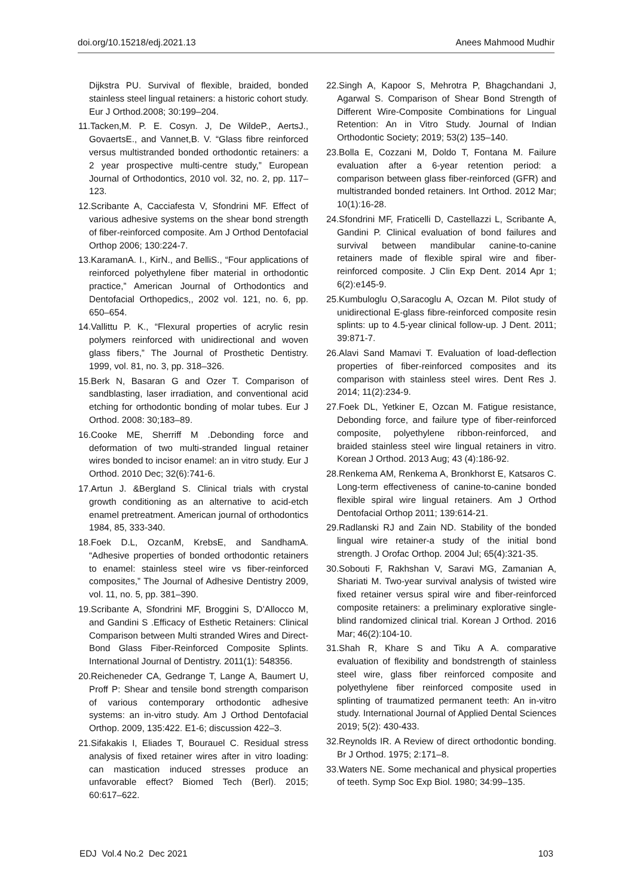doi.org/10.15218/edj.2021.13 Anees Mahmood Mudhir
Dijkstra PU. Survival of flexible, braided, bonded stainless steel lingual retainers: a historic cohort study. Eur J Orthod.2008; 30:199–204.
11.Tacken,M. P. E. Cosyn. J, De WildeP., AertsJ., GovaertsE., and Vannet,B. V. “Glass fibre reinforced versus multistranded bonded orthodontic retainers: a 2 year prospective multi-centre study,” European Journal of Orthodontics, 2010 vol. 32, no. 2, pp. 117–123.
12.Scribante A, Cacciafesta V, Sfondrini MF. Effect of various adhesive systems on the shear bond strength of fiber‑reinforced composite. Am J Orthod Dentofacial Orthop 2006; 130:224‑7.
13.KaramanA. I., KirN., and BelliS., “Four applications of reinforced polyethylene fiber material in orthodontic practice,” American Journal of Orthodontics and Dentofacial Orthopedics,, 2002 vol. 121, no. 6, pp. 650–654.
14.Vallittu P. K., “Flexural properties of acrylic resin polymers reinforced with unidirectional and woven glass fibers,” The Journal of Prosthetic Dentistry. 1999, vol. 81, no. 3, pp. 318–326.
15.Berk N, Basaran G and Ozer T. Comparison of sandblasting, laser irradiation, and conventional acid etching for orthodontic bonding of molar tubes. Eur J Orthod. 2008: 30;183–89.
16.Cooke ME, Sherriff M .Debonding force and deformation of two multi-stranded lingual retainer wires bonded to incisor enamel: an in vitro study. Eur J Orthod. 2010 Dec; 32(6):741-6.
17.Artun J. &Bergland S. Clinical trials with crystal growth conditioning as an alternative to acid-etch enamel pretreatment. American journal of orthodontics 1984, 85, 333-340.
18.Foek D.L, OzcanM, KrebsE, and SandhamA. “Adhesive properties of bonded orthodontic retainers to enamel: stainless steel wire vs fiber-reinforced composites,” The Journal of Adhesive Dentistry 2009, vol. 11, no. 5, pp. 381–390.
19.Scribante A, Sfondrini MF, Broggini S, D’Allocco M, and Gandini S .Efficacy of Esthetic Retainers: Clinical Comparison between Multi stranded Wires and Direct-Bond Glass Fiber-Reinforced Composite Splints. International Journal of Dentistry. 2011(1): 548356.
20.Reicheneder CA, Gedrange T, Lange A, Baumert U, Proff P: Shear and tensile bond strength comparison of various contemporary orthodontic adhesive systems: an in-vitro study. Am J Orthod Dentofacial Orthop. 2009, 135:422. E1-6; discussion 422–3.
21.Sifakakis I, Eliades T, Bourauel C. Residual stress analysis of fixed retainer wires after in vitro loading: can mastication induced stresses produce an unfavorable effect? Biomed Tech (Berl). 2015; 60:617–622.
22.Singh A, Kapoor S, Mehrotra P, Bhagchandani J, Agarwal S. Comparison of Shear Bond Strength of Different Wire-Composite Combinations for Lingual Retention: An in Vitro Study. Journal of Indian Orthodontic Society; 2019; 53(2) 135–140.
23.Bolla E, Cozzani M, Doldo T, Fontana M. Failure evaluation after a 6-year retention period: a comparison between glass fiber-reinforced (GFR) and multistranded bonded retainers. Int Orthod. 2012 Mar; 10(1):16-28.
24.Sfondrini MF, Fraticelli D, Castellazzi L, Scribante A, Gandini P. Clinical evaluation of bond failures and survival between mandibular canine-to-canine retainers made of flexible spiral wire and fiber-reinforced composite. J Clin Exp Dent. 2014 Apr 1; 6(2):e145-9.
25.Kumbuloglu O,Saracoglu A, Ozcan M. Pilot study of unidirectional E-glass fibre-reinforced composite resin splints: up to 4.5-year clinical follow-up. J Dent. 2011; 39:871-7.
26.Alavi Sand Mamavi T. Evaluation of load-deflection properties of fiber-reinforced composites and its comparison with stainless steel wires. Dent Res J. 2014; 11(2):234-9.
27.Foek DL, Yetkiner E, Ozcan M. Fatigue resistance, Debonding force, and failure type of fiber-reinforced composite, polyethylene ribbon-reinforced, and braided stainless steel wire lingual retainers in vitro. Korean J Orthod. 2013 Aug; 43 (4):186-92.
28.Renkema AM, Renkema A, Bronkhorst E, Katsaros C. Long-term effectiveness of canine-to-canine bonded flexible spiral wire lingual retainers. Am J Orthod Dentofacial Orthop 2011; 139:614-21.
29.Radlanski RJ and Zain ND. Stability of the bonded lingual wire retainer-a study of the initial bond strength. J Orofac Orthop. 2004 Jul; 65(4):321-35.
30.Sobouti F, Rakhshan V, Saravi MG, Zamanian A, Shariati M. Two-year survival analysis of twisted wire fixed retainer versus spiral wire and fiber-reinforced composite retainers: a preliminary explorative single-blind randomized clinical trial. Korean J Orthod. 2016 Mar; 46(2):104-10.
31.Shah R, Khare S and Tiku A A. comparative evaluation of flexibility and bondstrength of stainless steel wire, glass fiber reinforced composite and polyethylene fiber reinforced composite used in splinting of traumatized permanent teeth: An in-vitro study. International Journal of Applied Dental Sciences 2019; 5(2): 430-433.
32.Reynolds IR. A Review of direct orthodontic bonding. Br J Orthod. 1975; 2:171–8.
33.Waters NE. Some mechanical and physical properties of teeth. Symp Soc Exp Biol. 1980; 34:99–135.
EDJ Vol.4 No.2 Dec 2021 103